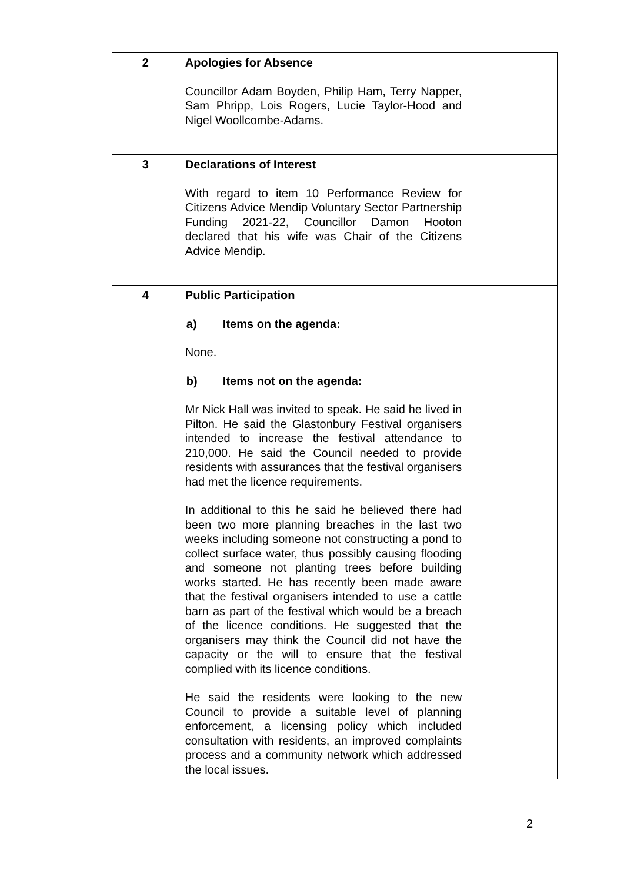| 2 | Apologies for Absence Councillor Adam Boyden, Philip Ham, Terry Napper, Sam Phripp, Lois Rogers, Lucie Taylor-Hood and Nigel Woollcombe-Adams. | |
| 3 | Declarations of Interest With regard to item 10 Performance Review for Citizens Advice Mendip Voluntary Sector Partnership Funding 2021-22, Councillor Damon Hooton declared that his wife was Chair of the Citizens Advice Mendip. | |
| 4 | Public Participation a) Items on the agenda: None. b) Items not on the agenda: Mr Nick Hall was invited to speak. He said he lived in Pilton. He said the Glastonbury Festival organisers intended to increase the festival attendance to 210,000. He said the Council needed to provide residents with assurances that the festival organisers had met the licence requirements. In additional to this he said he believed there had been two more planning breaches in the last two weeks including someone not constructing a pond to collect surface water, thus possibly causing flooding and someone not planting trees before building works started. He has recently been made aware that the festival organisers intended to use a cattle barn as part of the festival which would be a breach of the licence conditions. He suggested that the organisers may think the Council did not have the capacity or the will to ensure that the festival complied with its licence conditions. He said the residents were looking to the new Council to provide a suitable level of planning enforcement, a licensing policy which included consultation with residents, an improved complaints process and a community network which addressed the local issues. | |
2